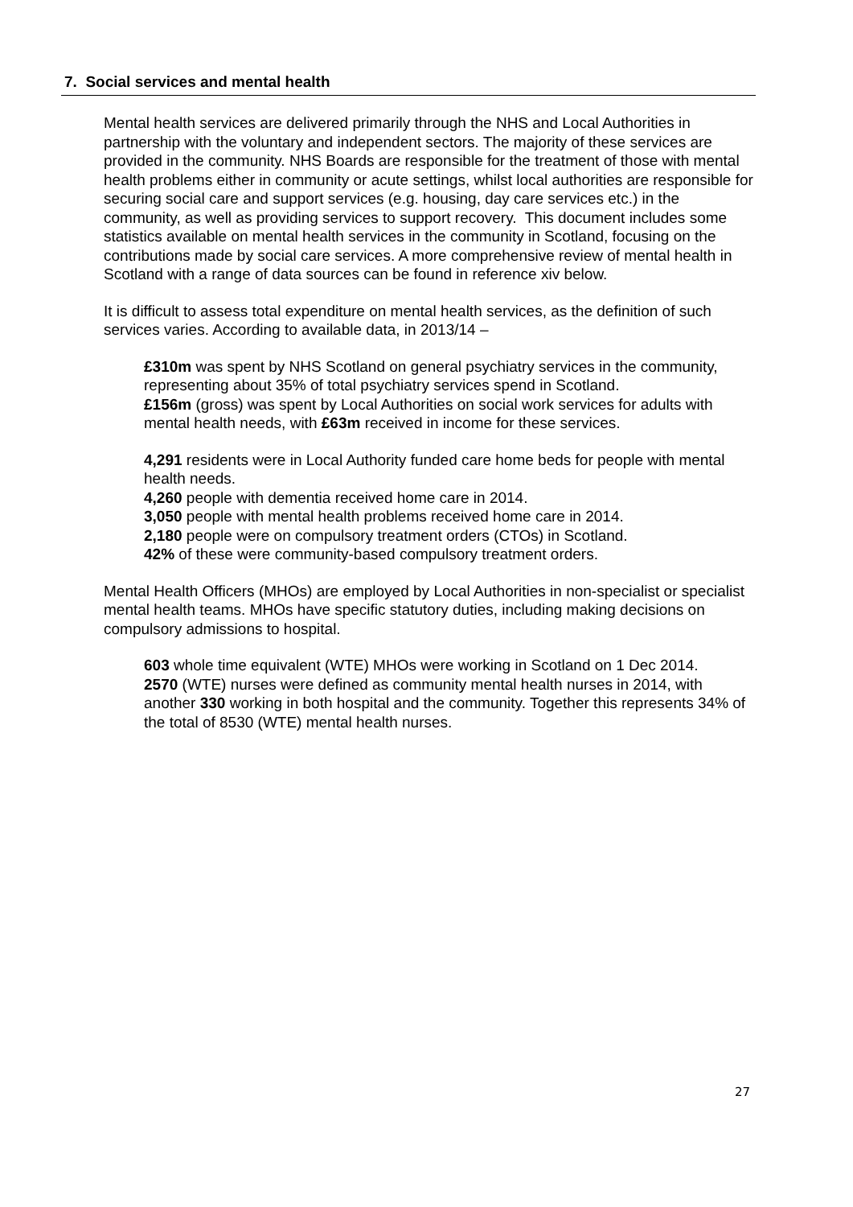7. Social services and mental health
Mental health services are delivered primarily through the NHS and Local Authorities in partnership with the voluntary and independent sectors. The majority of these services are provided in the community. NHS Boards are responsible for the treatment of those with mental health problems either in community or acute settings, whilst local authorities are responsible for securing social care and support services (e.g. housing, day care services etc.) in the community, as well as providing services to support recovery. This document includes some statistics available on mental health services in the community in Scotland, focusing on the contributions made by social care services. A more comprehensive review of mental health in Scotland with a range of data sources can be found in reference xiv below.
It is difficult to assess total expenditure on mental health services, as the definition of such services varies. According to available data, in 2013/14 –
£310m was spent by NHS Scotland on general psychiatry services in the community, representing about 35% of total psychiatry services spend in Scotland.
£156m (gross) was spent by Local Authorities on social work services for adults with mental health needs, with £63m received in income for these services.
4,291 residents were in Local Authority funded care home beds for people with mental health needs.
4,260 people with dementia received home care in 2014.
3,050 people with mental health problems received home care in 2014.
2,180 people were on compulsory treatment orders (CTOs) in Scotland.
42% of these were community-based compulsory treatment orders.
Mental Health Officers (MHOs) are employed by Local Authorities in non-specialist or specialist mental health teams. MHOs have specific statutory duties, including making decisions on compulsory admissions to hospital.
603 whole time equivalent (WTE) MHOs were working in Scotland on 1 Dec 2014.
2570 (WTE) nurses were defined as community mental health nurses in 2014, with another 330 working in both hospital and the community. Together this represents 34% of the total of 8530 (WTE) mental health nurses.
27